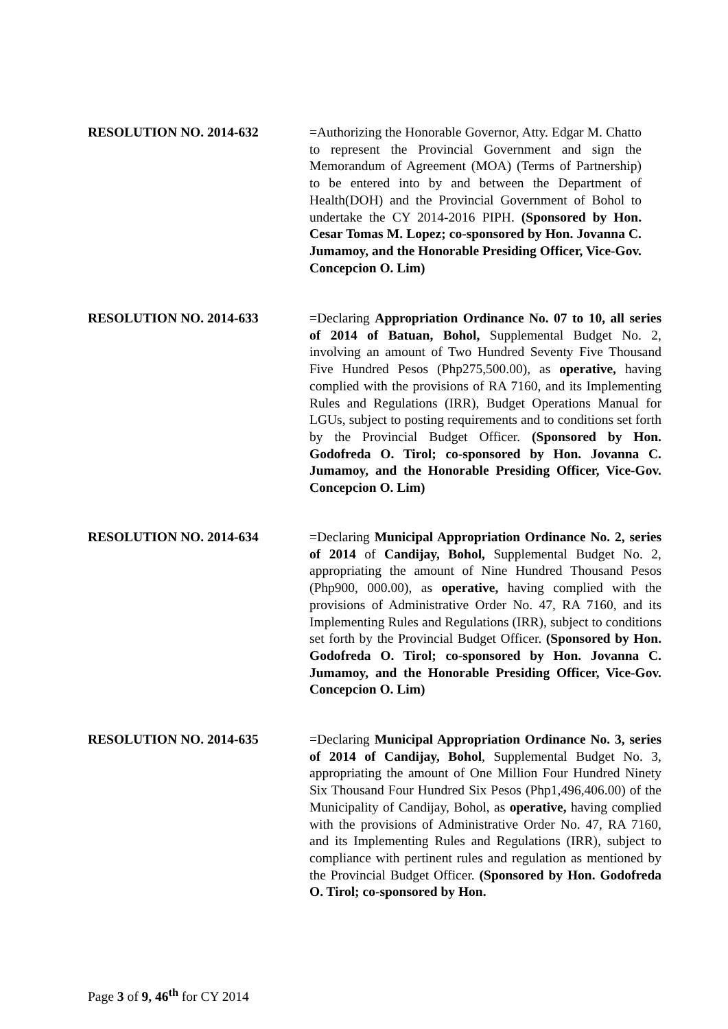RESOLUTION NO. 2014-632 =Authorizing the Honorable Governor, Atty. Edgar M. Chatto to represent the Provincial Government and sign the Memorandum of Agreement (MOA) (Terms of Partnership) to be entered into by and between the Department of Health(DOH) and the Provincial Government of Bohol to undertake the CY 2014-2016 PIPH. (Sponsored by Hon. Cesar Tomas M. Lopez; co-sponsored by Hon. Jovanna C. Jumamoy, and the Honorable Presiding Officer, Vice-Gov. Concepcion O. Lim)
RESOLUTION NO. 2014-633 =Declaring Appropriation Ordinance No. 07 to 10, all series of 2014 of Batuan, Bohol, Supplemental Budget No. 2, involving an amount of Two Hundred Seventy Five Thousand Five Hundred Pesos (Php275,500.00), as operative, having complied with the provisions of RA 7160, and its Implementing Rules and Regulations (IRR), Budget Operations Manual for LGUs, subject to posting requirements and to conditions set forth by the Provincial Budget Officer. (Sponsored by Hon. Godofreda O. Tirol; co-sponsored by Hon. Jovanna C. Jumamoy, and the Honorable Presiding Officer, Vice-Gov. Concepcion O. Lim)
RESOLUTION NO. 2014-634 =Declaring Municipal Appropriation Ordinance No. 2, series of 2014 of Candijay, Bohol, Supplemental Budget No. 2, appropriating the amount of Nine Hundred Thousand Pesos (Php900, 000.00), as operative, having complied with the provisions of Administrative Order No. 47, RA 7160, and its Implementing Rules and Regulations (IRR), subject to conditions set forth by the Provincial Budget Officer. (Sponsored by Hon. Godofreda O. Tirol; co-sponsored by Hon. Jovanna C. Jumamoy, and the Honorable Presiding Officer, Vice-Gov. Concepcion O. Lim)
RESOLUTION NO. 2014-635 =Declaring Municipal Appropriation Ordinance No. 3, series of 2014 of Candijay, Bohol, Supplemental Budget No. 3, appropriating the amount of One Million Four Hundred Ninety Six Thousand Four Hundred Six Pesos (Php1,496,406.00) of the Municipality of Candijay, Bohol, as operative, having complied with the provisions of Administrative Order No. 47, RA 7160, and its Implementing Rules and Regulations (IRR), subject to compliance with pertinent rules and regulation as mentioned by the Provincial Budget Officer. (Sponsored by Hon. Godofreda O. Tirol; co-sponsored by Hon.
Page 3 of 9, 46<sup>th</sup> for CY 2014